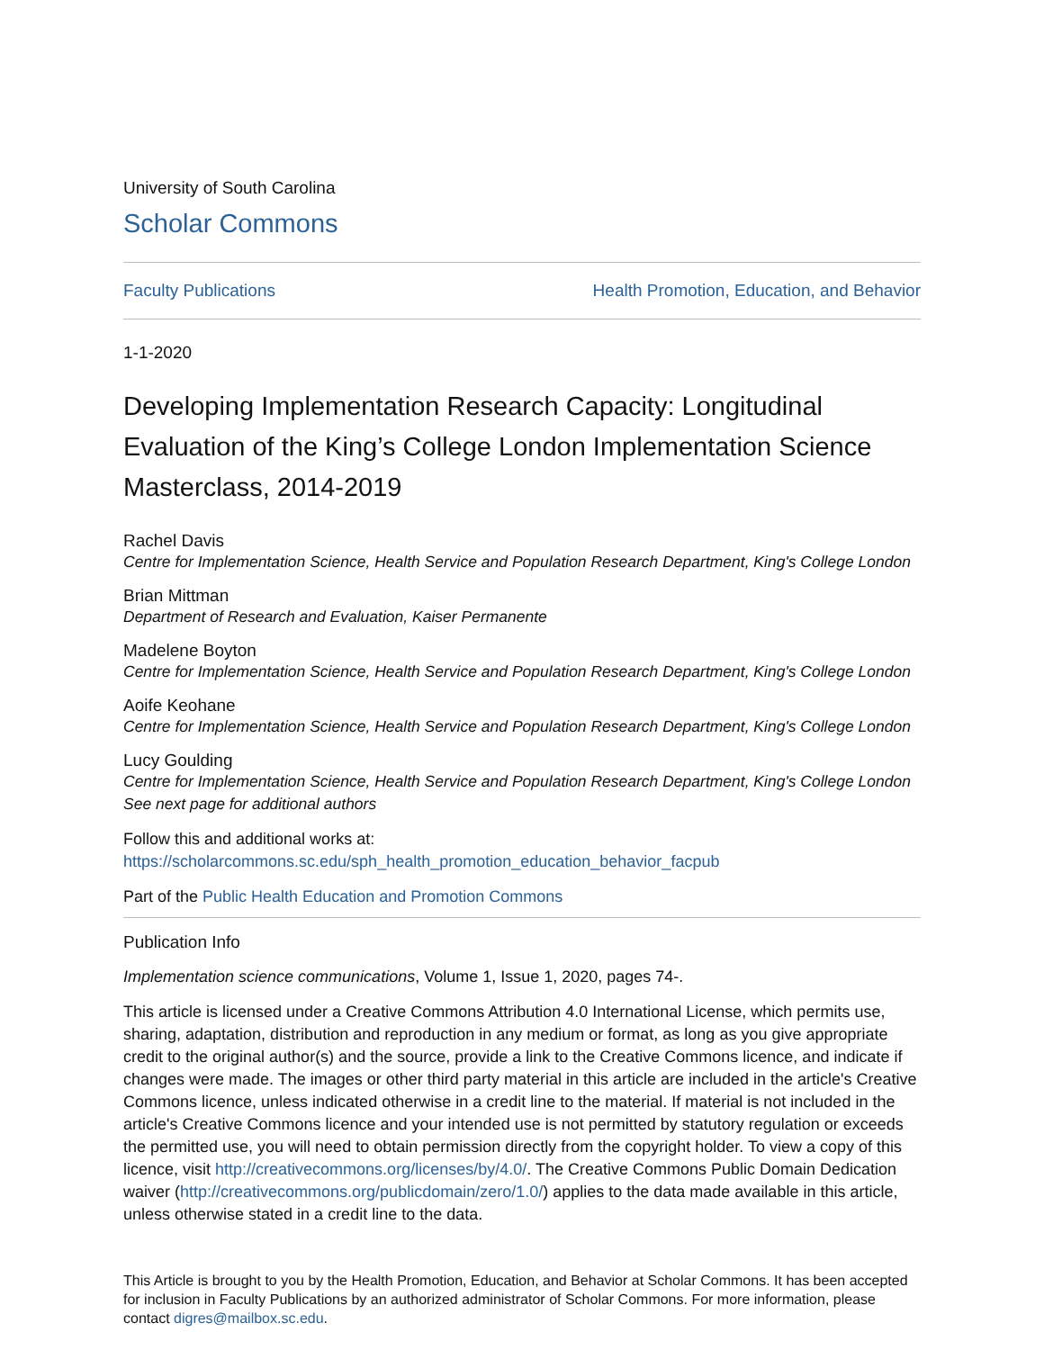University of South Carolina
Scholar Commons
Faculty Publications Health Promotion, Education, and Behavior
1-1-2020
Developing Implementation Research Capacity: Longitudinal Evaluation of the King’s College London Implementation Science Masterclass, 2014-2019
Rachel Davis
Centre for Implementation Science, Health Service and Population Research Department, King's College London
Brian Mittman
Department of Research and Evaluation, Kaiser Permanente
Madelene Boyton
Centre for Implementation Science, Health Service and Population Research Department, King's College London
Aoife Keohane
Centre for Implementation Science, Health Service and Population Research Department, King's College London
Lucy Goulding
Centre for Implementation Science, Health Service and Population Research Department, King's College London
See next page for additional authors
Follow this and additional works at: https://scholarcommons.sc.edu/sph_health_promotion_education_behavior_facpub
Part of the Public Health Education and Promotion Commons
Publication Info
Implementation science communications, Volume 1, Issue 1, 2020, pages 74-.
This article is licensed under a Creative Commons Attribution 4.0 International License, which permits use, sharing, adaptation, distribution and reproduction in any medium or format, as long as you give appropriate credit to the original author(s) and the source, provide a link to the Creative Commons licence, and indicate if changes were made. The images or other third party material in this article are included in the article's Creative Commons licence, unless indicated otherwise in a credit line to the material. If material is not included in the article's Creative Commons licence and your intended use is not permitted by statutory regulation or exceeds the permitted use, you will need to obtain permission directly from the copyright holder. To view a copy of this licence, visit http://creativecommons.org/licenses/by/4.0/. The Creative Commons Public Domain Dedication waiver (http://creativecommons.org/publicdomain/zero/1.0/) applies to the data made available in this article, unless otherwise stated in a credit line to the data.
This Article is brought to you by the Health Promotion, Education, and Behavior at Scholar Commons. It has been accepted for inclusion in Faculty Publications by an authorized administrator of Scholar Commons. For more information, please contact digres@mailbox.sc.edu.